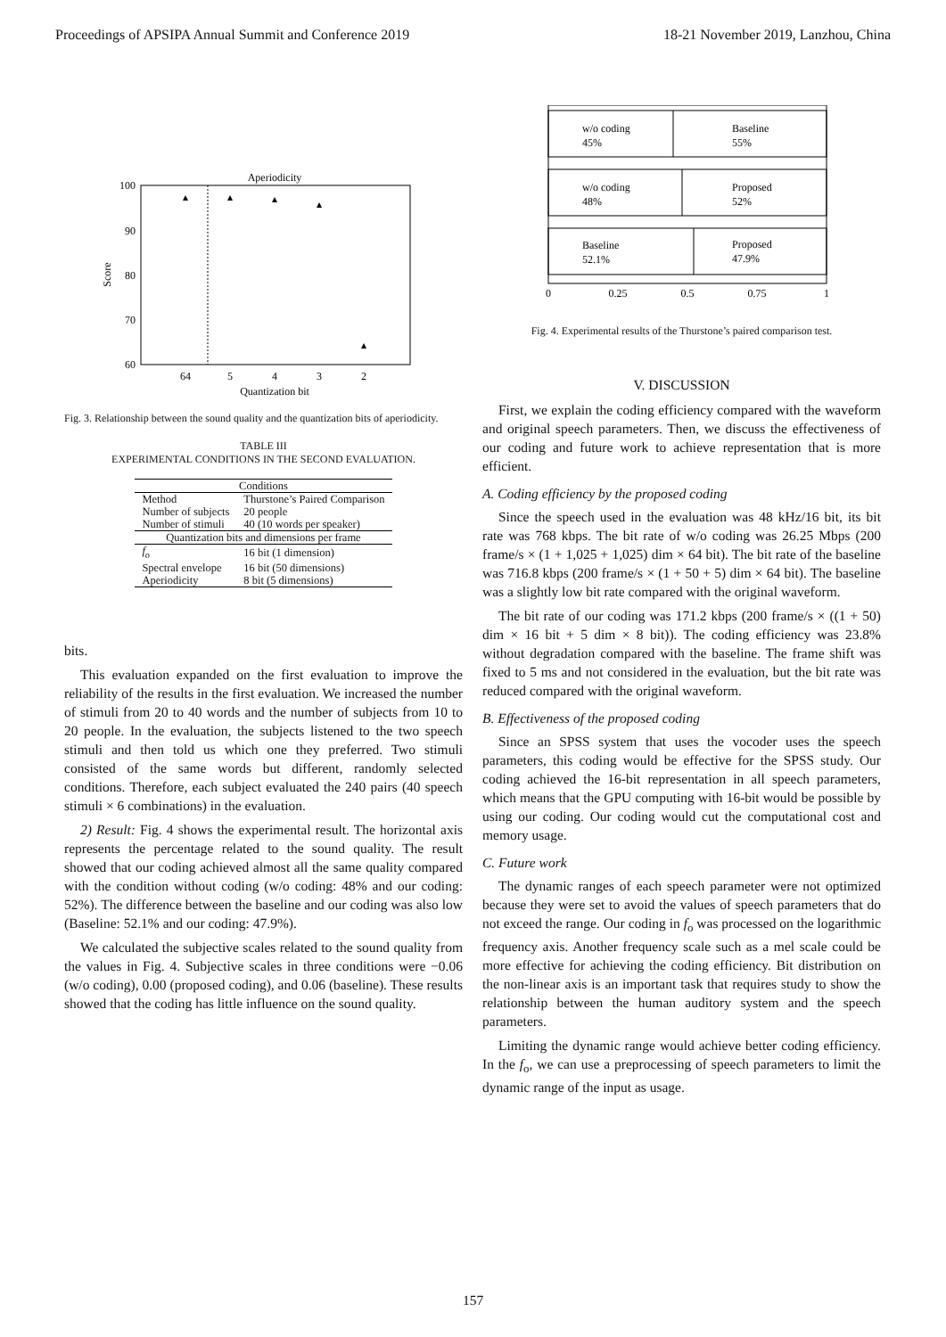Proceedings of APSIPA Annual Summit and Conference 2019 18-21 November 2019, Lanzhou, China
Aperiodicity
100
90
80
70
60
Score
64
5
4
3
2
Quantization bit
Fig. 3. Relationship between the sound quality and the quantization bits of aperiodicity.
TABLE III
EXPERIMENTAL CONDITIONS IN THE SECOND EVALUATION.
| Conditions | |
| --- | --- |
| Method | Thurstone’s Paired Comparison |
| Number of subjects | 20 people |
| Number of stimuli | 40 (10 words per speaker) |
| Quantization bits and dimensions per frame | |
| f<sub>o</sub> | 16 bit (1 dimension) |
| Spectral envelope | 16 bit (50 dimensions) |
| Aperiodicity | 8 bit (5 dimensions) |
bits.
This evaluation expanded on the first evaluation to improve the reliability of the results in the first evaluation. We increased the number of stimuli from 20 to 40 words and the number of subjects from 10 to 20 people. In the evaluation, the subjects listened to the two speech stimuli and then told us which one they preferred. Two stimuli consisted of the same words but different, randomly selected conditions. Therefore, each subject evaluated the 240 pairs (40 speech stimuli × 6 combinations) in the evaluation.
2) Result: Fig. 4 shows the experimental result. The horizontal axis represents the percentage related to the sound quality. The result showed that our coding achieved almost all the same quality compared with the condition without coding (w/o coding: 48% and our coding: 52%). The difference between the baseline and our coding was also low (Baseline: 52.1% and our coding: 47.9%).
We calculated the subjective scales related to the sound quality from the values in Fig. 4. Subjective scales in three conditions were −0.06 (w/o coding), 0.00 (proposed coding), and 0.06 (baseline). These results showed that the coding has little influence on the sound quality.
w/o coding
45%
Baseline
55%
w/o coding
48%
Proposed
52%
Baseline
52.1%
Proposed
47.9%
0
0.25
0.5
0.75
1
Fig. 4. Experimental results of the Thurstone’s paired comparison test.
V. DISCUSSION
First, we explain the coding efficiency compared with the waveform and original speech parameters. Then, we discuss the effectiveness of our coding and future work to achieve representation that is more efficient.
A. Coding efficiency by the proposed coding
Since the speech used in the evaluation was 48 kHz/16 bit, its bit rate was 768 kbps. The bit rate of w/o coding was 26.25 Mbps (200 frame/s × (1 + 1,025 + 1,025) dim × 64 bit). The bit rate of the baseline was 716.8 kbps (200 frame/s × (1 + 50 + 5) dim × 64 bit). The baseline was a slightly low bit rate compared with the original waveform.
The bit rate of our coding was 171.2 kbps (200 frame/s × ((1 + 50) dim × 16 bit + 5 dim × 8 bit)). The coding efficiency was 23.8% without degradation compared with the baseline. The frame shift was fixed to 5 ms and not considered in the evaluation, but the bit rate was reduced compared with the original waveform.
B. Effectiveness of the proposed coding
Since an SPSS system that uses the vocoder uses the speech parameters, this coding would be effective for the SPSS study. Our coding achieved the 16-bit representation in all speech parameters, which means that the GPU computing with 16-bit would be possible by using our coding. Our coding would cut the computational cost and memory usage.
C. Future work
The dynamic ranges of each speech parameter were not optimized because they were set to avoid the values of speech parameters that do not exceed the range. Our coding in f<sub>o</sub> was processed on the logarithmic frequency axis. Another frequency scale such as a mel scale could be more effective for achieving the coding efficiency. Bit distribution on the non-linear axis is an important task that requires study to show the relationship between the human auditory system and the speech parameters.
Limiting the dynamic range would achieve better coding efficiency. In the f<sub>o</sub>, we can use a preprocessing of speech parameters to limit the dynamic range of the input as usage.
157